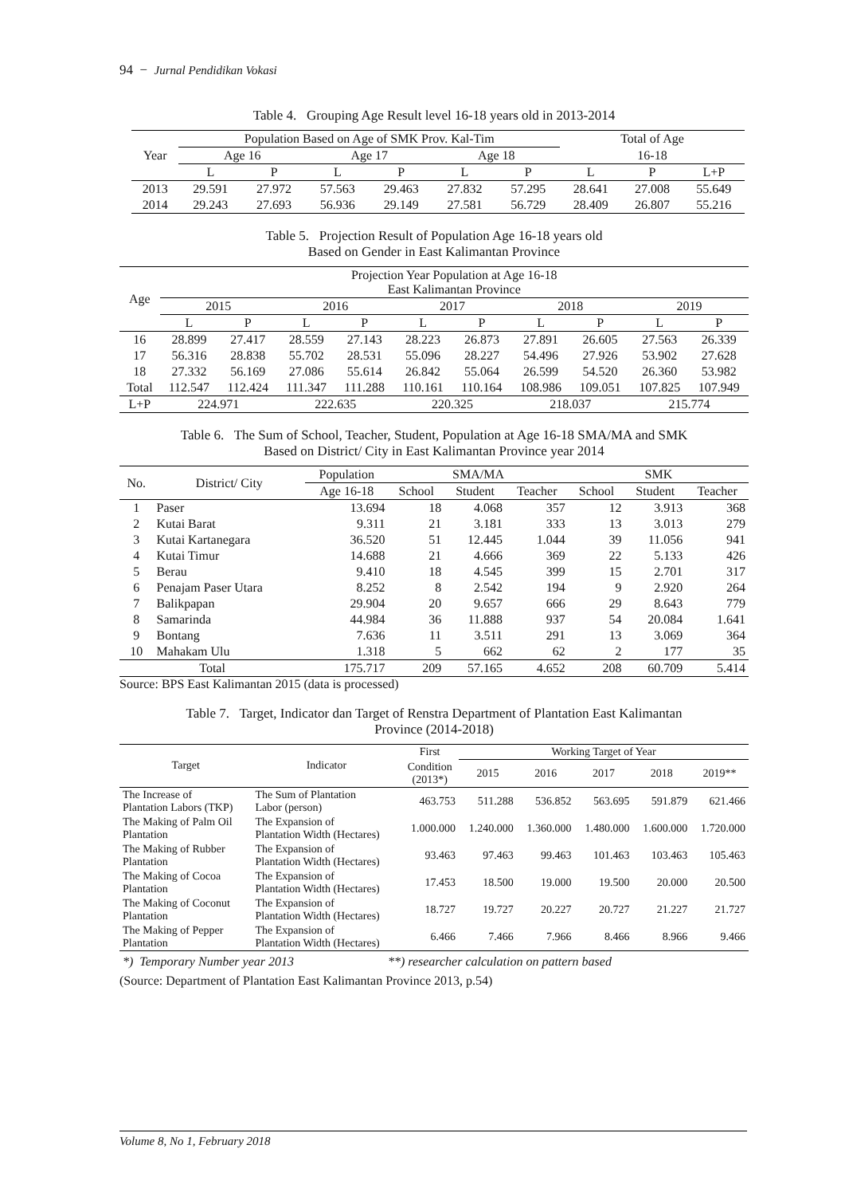94 − Jurnal Pendidikan Vokasi
Table 4. Grouping Age Result level 16-18 years old in 2013-2014
| Year | Population Based on Age of SMK Prov. Kal-Tim | | | | | | Total of Age | | |
| --- | --- | --- | --- | --- | --- | --- | --- | --- | --- |
| | Age 16 | | Age 17 | | Age 18 | | 16-18 | | |
| | L | P | L | P | L | P | L | P | L+P |
| 2013 | 29.591 | 27.972 | 57.563 | 29.463 | 27.832 | 57.295 | 28.641 | 27.008 | 55.649 |
| 2014 | 29.243 | 27.693 | 56.936 | 29.149 | 27.581 | 56.729 | 28.409 | 26.807 | 55.216 |
Table 5. Projection Result of Population Age 16-18 years old
Based on Gender in East Kalimantan Province
| Age | Projection Year Population at Age 16-18 East Kalimantan Province | | | | | | | | | |
| --- | --- | --- | --- | --- | --- | --- | --- | --- | --- | --- |
| | 2015 | | 2016 | | 2017 | | 2018 | | 2019 | |
| | L | P | L | P | L | P | L | P | L | P |
| 16 | 28.899 | 27.417 | 28.559 | 27.143 | 28.223 | 26.873 | 27.891 | 26.605 | 27.563 | 26.339 |
| 17 | 56.316 | 28.838 | 55.702 | 28.531 | 55.096 | 28.227 | 54.496 | 27.926 | 53.902 | 27.628 |
| 18 | 27.332 | 56.169 | 27.086 | 55.614 | 26.842 | 55.064 | 26.599 | 54.520 | 26.360 | 53.982 |
| Total | 112.547 | 112.424 | 111.347 | 111.288 | 110.161 | 110.164 | 108.986 | 109.051 | 107.825 | 107.949 |
| L+P | 224.971 | | 222.635 | | 220.325 | | 218.037 | | 215.774 | |
Table 6. The Sum of School, Teacher, Student, Population at Age 16-18 SMA/MA and SMK
Based on District/ City in East Kalimantan Province year 2014
| No. | District/ City | Population | SMA/MA | | | SMK | | |
| --- | --- | --- | --- | --- | --- | --- | --- | --- |
| | | Age 16-18 | School | Student | Teacher | School | Student | Teacher |
| 1 | Paser | 13.694 | 18 | 4.068 | 357 | 12 | 3.913 | 368 |
| 2 | Kutai Barat | 9.311 | 21 | 3.181 | 333 | 13 | 3.013 | 279 |
| 3 | Kutai Kartanegara | 36.520 | 51 | 12.445 | 1.044 | 39 | 11.056 | 941 |
| 4 | Kutai Timur | 14.688 | 21 | 4.666 | 369 | 22 | 5.133 | 426 |
| 5 | Berau | 9.410 | 18 | 4.545 | 399 | 15 | 2.701 | 317 |
| 6 | Penajam Paser Utara | 8.252 | 8 | 2.542 | 194 | 9 | 2.920 | 264 |
| 7 | Balikpapan | 29.904 | 20 | 9.657 | 666 | 29 | 8.643 | 779 |
| 8 | Samarinda | 44.984 | 36 | 11.888 | 937 | 54 | 20.084 | 1.641 |
| 9 | Bontang | 7.636 | 11 | 3.511 | 291 | 13 | 3.069 | 364 |
| 10 | Mahakam Ulu | 1.318 | 5 | 662 | 62 | 2 | 177 | 35 |
| Total | | 175.717 | 209 | 57.165 | 4.652 | 208 | 60.709 | 5.414 |
Source: BPS East Kalimantan 2015 (data is processed)
Table 7. Target, Indicator dan Target of Renstra Department of Plantation East Kalimantan
Province (2014-2018)
| Target | Indicator | First | Working Target of Year | | | | |
| --- | --- | --- | --- | --- | --- | --- | --- |
| | | Condition (2013*) | 2015 | 2016 | 2017 | 2018 | 2019** |
| The Increase of Plantation Labors (TKP) | The Sum of Plantation Labor (person) | 463.753 | 511.288 | 536.852 | 563.695 | 591.879 | 621.466 |
| The Making of Palm Oil Plantation | The Expansion of Plantation Width (Hectares) | 1.000.000 | 1.240.000 | 1.360.000 | 1.480.000 | 1.600.000 | 1.720.000 |
| The Making of Rubber Plantation | The Expansion of Plantation Width (Hectares) | 93.463 | 97.463 | 99.463 | 101.463 | 103.463 | 105.463 |
| The Making of Cocoa Plantation | The Expansion of Plantation Width (Hectares) | 17.453 | 18.500 | 19.000 | 19.500 | 20.000 | 20.500 |
| The Making of Coconut Plantation | The Expansion of Plantation Width (Hectares) | 18.727 | 19.727 | 20.227 | 20.727 | 21.227 | 21.727 |
| The Making of Pepper Plantation | The Expansion of Plantation Width (Hectares) | 6.466 | 7.466 | 7.966 | 8.466 | 8.966 | 9.466 |
*) Temporary Number year 2013 **) researcher calculation on pattern based
(Source: Department of Plantation East Kalimantan Province 2013, p.54)
Volume 8, No 1, February 2018